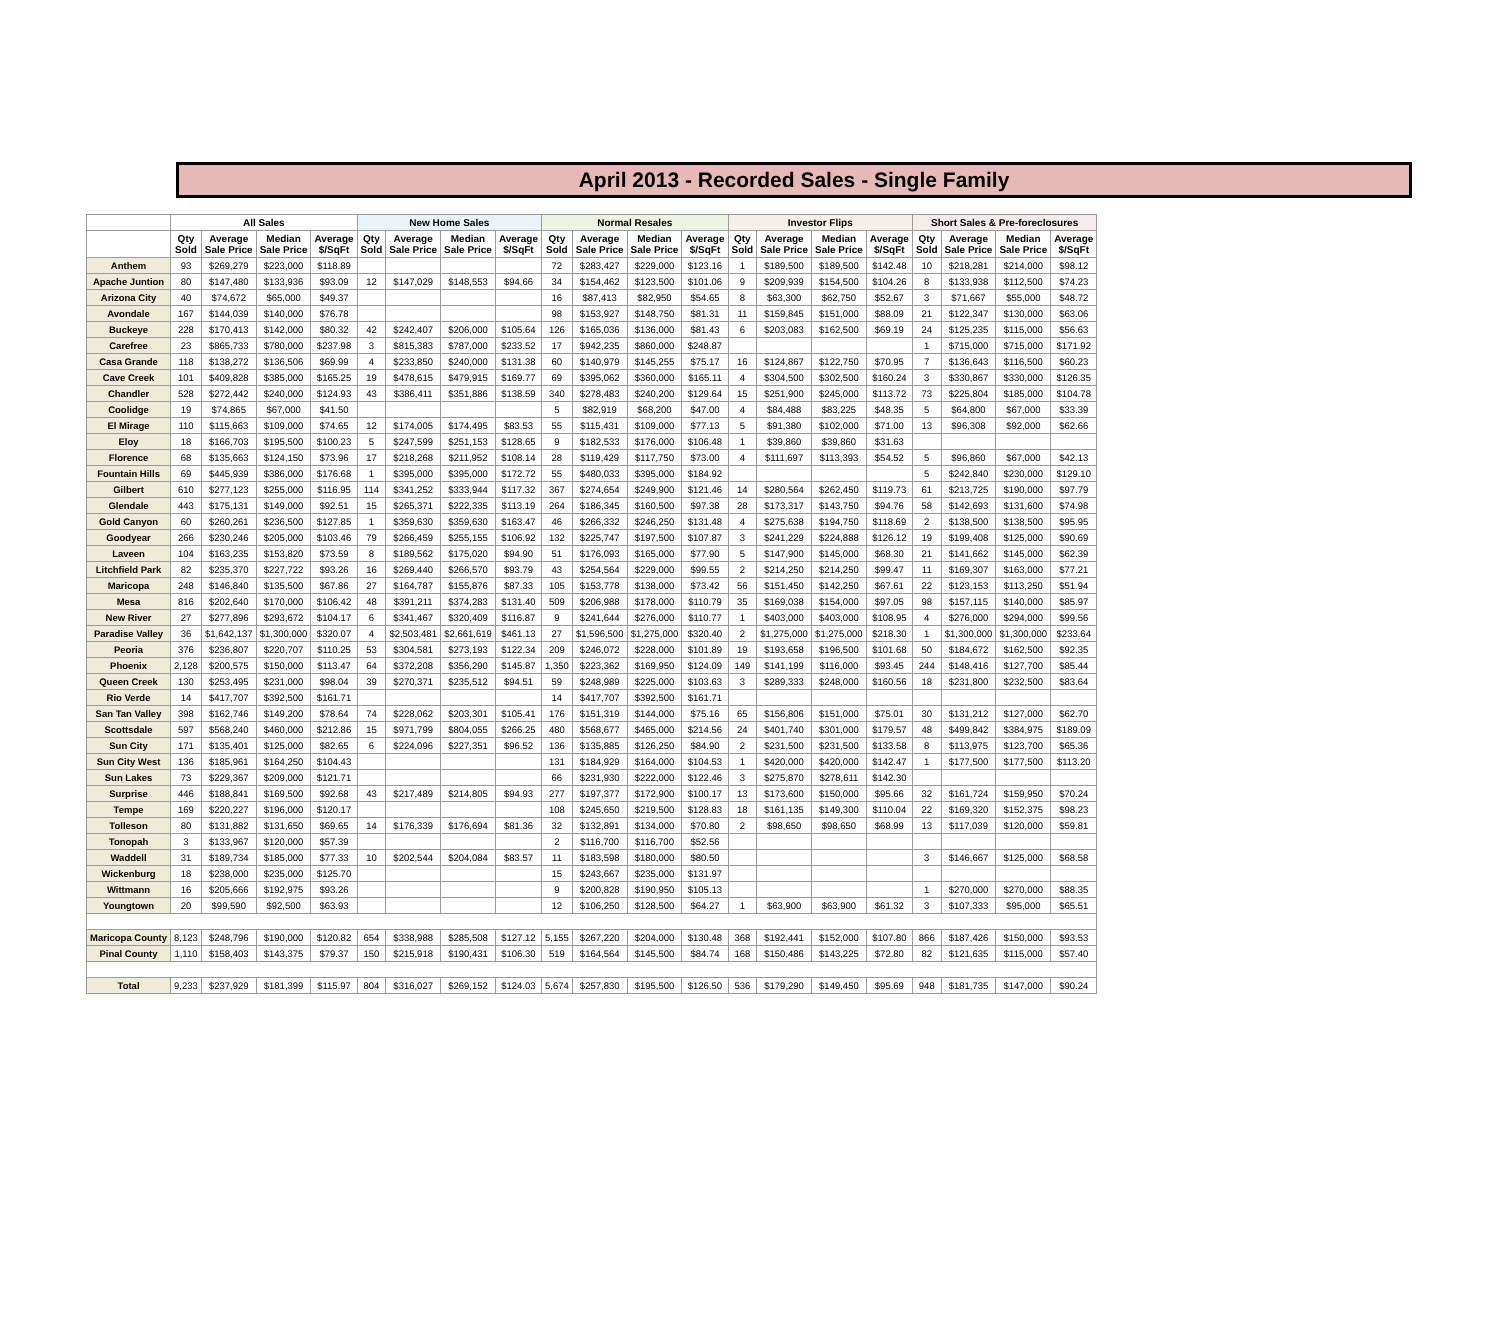April 2013 - Recorded Sales - Single Family
| | All Sales | | | | New Home Sales | | | | Normal Resales | | | | Investor Flips | | | | Short Sales & Pre-foreclosures | | | |
| --- | --- | --- | --- | --- | --- | --- | --- | --- | --- | --- | --- | --- | --- | --- | --- | --- | --- | --- | --- | --- |
| | Qty Sold | Average Sale Price | Median Sale Price | Average $/SqFt | Qty Sold | Average Sale Price | Median Sale Price | Average $/SqFt | Qty Sold | Average Sale Price | Median Sale Price | Average $/SqFt | Qty Sold | Average Sale Price | Median Sale Price | Average $/SqFt | Qty Sold | Average Sale Price | Median Sale Price | Average $/SqFt |
| Anthem | 93 | $269,279 | $223,000 | $118.89 | | | | | 72 | $283,427 | $229,000 | $123.16 | 1 | $189,500 | $189,500 | $142.48 | 10 | $218,281 | $214,000 | $98.12 |
| Apache Juntion | 80 | $147,480 | $133,936 | $93.09 | 12 | $147,029 | $148,553 | $94.66 | 34 | $154,462 | $123,500 | $101.06 | 9 | $209,939 | $154,500 | $104.26 | 8 | $133,938 | $112,500 | $74.23 |
| Arizona City | 40 | $74,672 | $65,000 | $49.37 | | | | | 16 | $87,413 | $82,950 | $54.65 | 8 | $63,300 | $62,750 | $52.67 | 3 | $71,667 | $55,000 | $48.72 |
| Avondale | 167 | $144,039 | $140,000 | $76.78 | | | | | 98 | $153,927 | $148,750 | $81.31 | 11 | $159,845 | $151,000 | $88.09 | 21 | $122,347 | $130,000 | $63.06 |
| Buckeye | 228 | $170,413 | $142,000 | $80.32 | 42 | $242,407 | $206,000 | $105.64 | 126 | $165,036 | $136,000 | $81.43 | 6 | $203,083 | $162,500 | $69.19 | 24 | $125,235 | $115,000 | $56.63 |
| Carefree | 23 | $865,733 | $780,000 | $237.98 | 3 | $815,383 | $787,000 | $233.52 | 17 | $942,235 | $860,000 | $248.87 | | | | | 1 | $715,000 | $715,000 | $171.92 |
| Casa Grande | 118 | $138,272 | $136,506 | $69.99 | 4 | $233,850 | $240,000 | $131.38 | 60 | $140,979 | $145,255 | $75.17 | 16 | $124,867 | $122,750 | $70.95 | 7 | $136,643 | $116,500 | $60.23 |
| Cave Creek | 101 | $409,828 | $385,000 | $165.25 | 19 | $478,615 | $479,915 | $169.77 | 69 | $395,062 | $360,000 | $165.11 | 4 | $304,500 | $302,500 | $160.24 | 3 | $330,867 | $330,000 | $126.35 |
| Chandler | 528 | $272,442 | $240,000 | $124.93 | 43 | $386,411 | $351,886 | $138.59 | 340 | $278,483 | $240,200 | $129.64 | 15 | $251,900 | $245,000 | $113.72 | 73 | $225,804 | $185,000 | $104.78 |
| Coolidge | 19 | $74,865 | $67,000 | $41.50 | | | | | 5 | $82,919 | $68,200 | $47.00 | 4 | $84,488 | $83,225 | $48.35 | 5 | $64,800 | $67,000 | $33.39 |
| El Mirage | 110 | $115,663 | $109,000 | $74.65 | 12 | $174,005 | $174,495 | $83.53 | 55 | $115,431 | $109,000 | $77.13 | 5 | $91,380 | $102,000 | $71.00 | 13 | $96,308 | $92,000 | $62.66 |
| Eloy | 18 | $166,703 | $195,500 | $100.23 | 5 | $247,599 | $251,153 | $128.65 | 9 | $182,533 | $176,000 | $106.48 | 1 | $39,860 | $39,860 | $31.63 | | | | |
| Florence | 68 | $135,663 | $124,150 | $73.96 | 17 | $218,268 | $211,952 | $108.14 | 28 | $119,429 | $117,750 | $73.00 | 4 | $111,697 | $113,393 | $54.52 | 5 | $96,860 | $67,000 | $42.13 |
| Fountain Hills | 69 | $445,939 | $386,000 | $176.68 | 1 | $395,000 | $395,000 | $172.72 | 55 | $480,033 | $395,000 | $184.92 | | | | | 5 | $242,840 | $230,000 | $129.10 |
| Gilbert | 610 | $277,123 | $255,000 | $116.95 | 114 | $341,252 | $333,944 | $117.32 | 367 | $274,654 | $249,900 | $121.46 | 14 | $280,564 | $262,450 | $119.73 | 61 | $213,725 | $190,000 | $97.79 |
| Glendale | 443 | $175,131 | $149,000 | $92.51 | 15 | $265,371 | $222,335 | $113.19 | 264 | $186,345 | $160,500 | $97.38 | 28 | $173,317 | $143,750 | $94.76 | 58 | $142,693 | $131,600 | $74.98 |
| Gold Canyon | 60 | $260,261 | $236,500 | $127.85 | 1 | $359,630 | $359,630 | $163.47 | 46 | $266,332 | $246,250 | $131.48 | 4 | $275,638 | $194,750 | $118.69 | 2 | $138,500 | $138,500 | $95.95 |
| Goodyear | 266 | $230,246 | $205,000 | $103.46 | 79 | $266,459 | $255,155 | $106.92 | 132 | $225,747 | $197,500 | $107.87 | 3 | $241,229 | $224,888 | $126.12 | 19 | $199,408 | $125,000 | $90.69 |
| Laveen | 104 | $163,235 | $153,820 | $73.59 | 8 | $189,562 | $175,020 | $94.90 | 51 | $176,093 | $165,000 | $77.90 | 5 | $147,900 | $145,000 | $68.30 | 21 | $141,662 | $145,000 | $62.39 |
| Litchfield Park | 82 | $235,370 | $227,722 | $93.26 | 16 | $269,440 | $266,570 | $93.79 | 43 | $254,564 | $229,000 | $99.55 | 2 | $214,250 | $214,250 | $99.47 | 11 | $169,307 | $163,000 | $77.21 |
| Maricopa | 248 | $146,840 | $135,500 | $67.86 | 27 | $164,787 | $155,876 | $87.33 | 105 | $153,778 | $138,000 | $73.42 | 56 | $151,450 | $142,250 | $67.61 | 22 | $123,153 | $113,250 | $51.94 |
| Mesa | 816 | $202,640 | $170,000 | $106.42 | 48 | $391,211 | $374,283 | $131.40 | 509 | $206,988 | $178,000 | $110.79 | 35 | $169,038 | $154,000 | $97.05 | 98 | $157,115 | $140,000 | $85.97 |
| New River | 27 | $277,896 | $293,672 | $104.17 | 6 | $341,467 | $320,409 | $116.87 | 9 | $241,644 | $276,000 | $110.77 | 1 | $403,000 | $403,000 | $108.95 | 4 | $276,000 | $294,000 | $99.56 |
| Paradise Valley | 36 | $1,642,137 | $1,300,000 | $320.07 | 4 | $2,503,481 | $2,661,619 | $461.13 | 27 | $1,596,500 | $1,275,000 | $320.40 | 2 | $1,275,000 | $1,275,000 | $218.30 | 1 | $1,300,000 | $1,300,000 | $233.64 |
| Peoria | 376 | $236,807 | $220,707 | $110.25 | 53 | $304,581 | $273,193 | $122.34 | 209 | $246,072 | $228,000 | $101.89 | 19 | $193,658 | $196,500 | $101.68 | 50 | $184,672 | $162,500 | $92.35 |
| Phoenix | 2,128 | $200,575 | $150,000 | $113.47 | 64 | $372,208 | $356,290 | $145.87 | 1,350 | $223,362 | $169,950 | $124.09 | 149 | $141,199 | $116,000 | $93.45 | 244 | $148,416 | $127,700 | $85.44 |
| Queen Creek | 130 | $253,495 | $231,000 | $98.04 | 39 | $270,371 | $235,512 | $94.51 | 59 | $248,989 | $225,000 | $103.63 | 3 | $289,333 | $248,000 | $160.56 | 18 | $231,800 | $232,500 | $83.64 |
| Rio Verde | 14 | $417,707 | $392,500 | $161.71 | | | | | 14 | $417,707 | $392,500 | $161.71 | | | | | | | | |
| San Tan Valley | 398 | $162,746 | $149,200 | $78.64 | 74 | $228,062 | $203,301 | $105.41 | 176 | $151,319 | $144,000 | $75.16 | 65 | $156,806 | $151,000 | $75.01 | 30 | $131,212 | $127,000 | $62.70 |
| Scottsdale | 597 | $568,240 | $460,000 | $212.86 | 15 | $971,799 | $804,055 | $266.25 | 480 | $568,677 | $465,000 | $214.56 | 24 | $401,740 | $301,000 | $179.57 | 48 | $499,842 | $384,975 | $189.09 |
| Sun City | 171 | $135,401 | $125,000 | $82.65 | 6 | $224,096 | $227,351 | $96.52 | 136 | $135,885 | $126,250 | $84.90 | 2 | $231,500 | $231,500 | $133.58 | 8 | $113,975 | $123,700 | $65.36 |
| Sun City West | 136 | $185,961 | $164,250 | $104.43 | | | | | 131 | $184,929 | $164,000 | $104.53 | 1 | $420,000 | $420,000 | $142.47 | 1 | $177,500 | $177,500 | $113.20 |
| Sun Lakes | 73 | $229,367 | $209,000 | $121.71 | | | | | 66 | $231,930 | $222,000 | $122.46 | 3 | $275,870 | $278,611 | $142.30 | | | | |
| Surprise | 446 | $188,841 | $169,500 | $92.68 | 43 | $217,489 | $214,805 | $94.93 | 277 | $197,377 | $172,900 | $100.17 | 13 | $173,600 | $150,000 | $95.66 | 32 | $161,724 | $159,950 | $70.24 |
| Tempe | 169 | $220,227 | $196,000 | $120.17 | | | | | 108 | $245,650 | $219,500 | $128.83 | 18 | $161,135 | $149,300 | $110.04 | 22 | $169,320 | $152,375 | $98.23 |
| Tolleson | 80 | $131,882 | $131,650 | $69.65 | 14 | $176,339 | $176,694 | $81.36 | 32 | $132,891 | $134,000 | $70.80 | 2 | $98,650 | $98,650 | $68.99 | 13 | $117,039 | $120,000 | $59.81 |
| Tonopah | 3 | $133,967 | $120,000 | $57.39 | | | | | 2 | $116,700 | $116,700 | $52.56 | | | | | | | | |
| Waddell | 31 | $189,734 | $185,000 | $77.33 | 10 | $202,544 | $204,084 | $83.57 | 11 | $183,598 | $180,000 | $80.50 | | | | | 3 | $146,667 | $125,000 | $68.58 |
| Wickenburg | 18 | $238,000 | $235,000 | $125.70 | | | | | 15 | $243,667 | $235,000 | $131.97 | | | | | | | | |
| Wittmann | 16 | $205,666 | $192,975 | $93.26 | | | | | 9 | $200,828 | $190,950 | $105.13 | | | | | 1 | $270,000 | $270,000 | $88.35 |
| Youngtown | 20 | $99,590 | $92,500 | $63.93 | | | | | 12 | $106,250 | $128,500 | $64.27 | 1 | $63,900 | $63,900 | $61.32 | 3 | $107,333 | $95,000 | $65.51 |
| Maricopa County | 8,123 | $248,796 | $190,000 | $120.82 | 654 | $338,988 | $285,508 | $127.12 | 5,155 | $267,220 | $204,000 | $130.48 | 368 | $192,441 | $152,000 | $107.80 | 866 | $187,426 | $150,000 | $93.53 |
| Pinal County | 1,110 | $158,403 | $143,375 | $79.37 | 150 | $215,918 | $190,431 | $106.30 | 519 | $164,564 | $145,500 | $84.74 | 168 | $150,486 | $143,225 | $72.80 | 82 | $121,635 | $115,000 | $57.40 |
| Total | 9,233 | $237,929 | $181,399 | $115.97 | 804 | $316,027 | $269,152 | $124.03 | 5,674 | $257,830 | $195,500 | $126.50 | 536 | $179,290 | $149,450 | $95.69 | 948 | $181,735 | $147,000 | $90.24 |